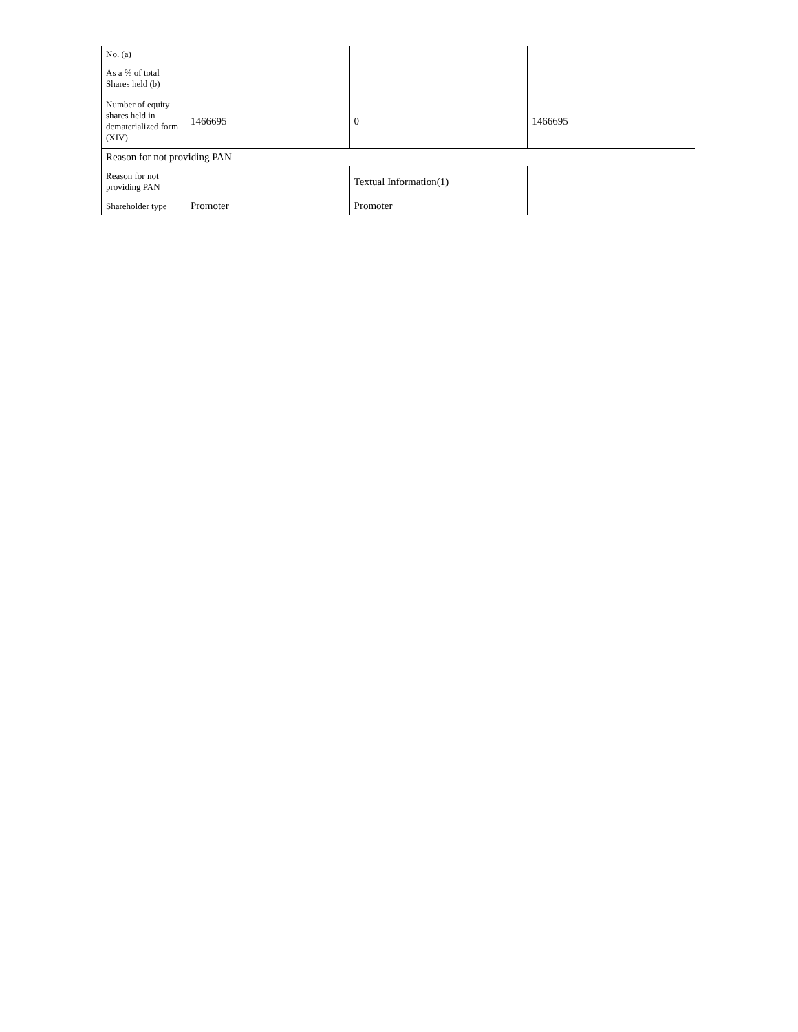| No. (a) | | | |
| As a % of total Shares held (b) | | | |
| Number of equity shares held in dematerialized form (XIV) | 1466695 | 0 | 1466695 |
| Reason for not providing PAN | | | |
| Reason for not providing PAN | | Textual Information(1) | |
| Shareholder type | Promoter | Promoter | |